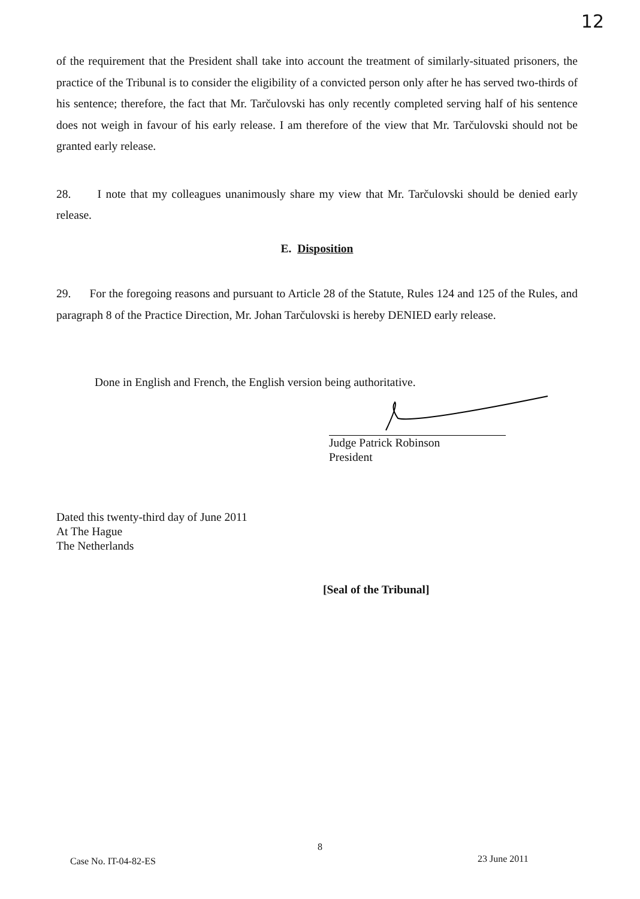12
of the requirement that the President shall take into account the treatment of similarly-situated prisoners, the practice of the Tribunal is to consider the eligibility of a convicted person only after he has served two-thirds of his sentence; therefore, the fact that Mr. Tarčulovski has only recently completed serving half of his sentence does not weigh in favour of his early release. I am therefore of the view that Mr. Tarčulovski should not be granted early release.
28. I note that my colleagues unanimously share my view that Mr. Tarčulovski should be denied early release.
E. Disposition
29. For the foregoing reasons and pursuant to Article 28 of the Statute, Rules 124 and 125 of the Rules, and paragraph 8 of the Practice Direction, Mr. Johan Tarčulovski is hereby DENIED early release.
Done in English and French, the English version being authoritative.
Judge Patrick Robinson
President
Dated this twenty-third day of June 2011
At The Hague
The Netherlands
[Seal of the Tribunal]
8
Case No. IT-04-82-ES 23 June 2011